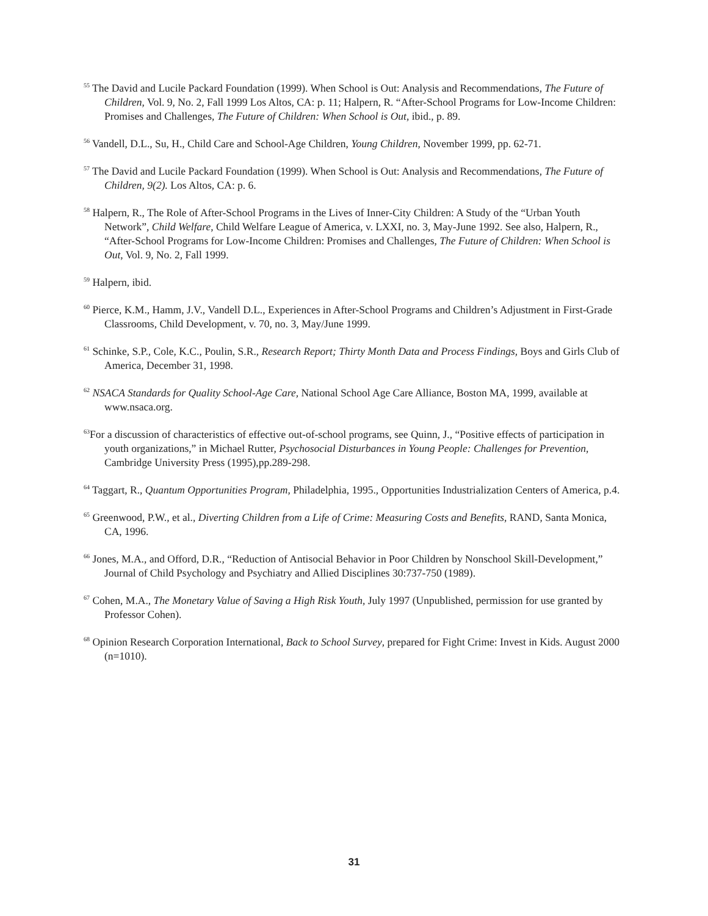<sup>55</sup> The David and Lucile Packard Foundation (1999). When School is Out: Analysis and Recommendations, The Future of Children, Vol. 9, No. 2, Fall 1999 Los Altos, CA: p. 11; Halpern, R. “After-School Programs for Low-Income Children: Promises and Challenges, The Future of Children: When School is Out, ibid., p. 89.
<sup>56</sup> Vandell, D.L., Su, H., Child Care and School-Age Children, Young Children, November 1999, pp. 62-71.
<sup>57</sup> The David and Lucile Packard Foundation (1999). When School is Out: Analysis and Recommendations, The Future of Children, 9(2). Los Altos, CA: p. 6.
<sup>58</sup> Halpern, R., The Role of After-School Programs in the Lives of Inner-City Children: A Study of the “Urban Youth Network”, Child Welfare, Child Welfare League of America, v. LXXI, no. 3, May-June 1992. See also, Halpern, R., “After-School Programs for Low-Income Children: Promises and Challenges, The Future of Children: When School is Out, Vol. 9, No. 2, Fall 1999.
<sup>59</sup> Halpern, ibid.
<sup>60</sup> Pierce, K.M., Hamm, J.V., Vandell D.L., Experiences in After-School Programs and Children’s Adjustment in First-Grade Classrooms, Child Development, v. 70, no. 3, May/June 1999.
<sup>61</sup> Schinke, S.P., Cole, K.C., Poulin, S.R., Research Report; Thirty Month Data and Process Findings, Boys and Girls Club of America, December 31, 1998.
<sup>62</sup> NSACA Standards for Quality School-Age Care, National School Age Care Alliance, Boston MA, 1999, available at www.nsaca.org.
<sup>63</sup> For a discussion of characteristics of effective out-of-school programs, see Quinn, J., “Positive effects of participation in youth organizations,” in Michael Rutter, Psychosocial Disturbances in Young People: Challenges for Prevention, Cambridge University Press (1995),pp.289-298.
<sup>64</sup> Taggart, R., Quantum Opportunities Program, Philadelphia, 1995., Opportunities Industrialization Centers of America, p.4.
<sup>65</sup> Greenwood, P.W., et al., Diverting Children from a Life of Crime: Measuring Costs and Benefits, RAND, Santa Monica, CA, 1996.
<sup>66</sup> Jones, M.A., and Offord, D.R., “Reduction of Antisocial Behavior in Poor Children by Nonschool Skill-Development,” Journal of Child Psychology and Psychiatry and Allied Disciplines 30:737-750 (1989).
<sup>67</sup> Cohen, M.A., The Monetary Value of Saving a High Risk Youth, July 1997 (Unpublished, permission for use granted by Professor Cohen).
<sup>68</sup> Opinion Research Corporation International, Back to School Survey, prepared for Fight Crime: Invest in Kids. August 2000 (n=1010).
31